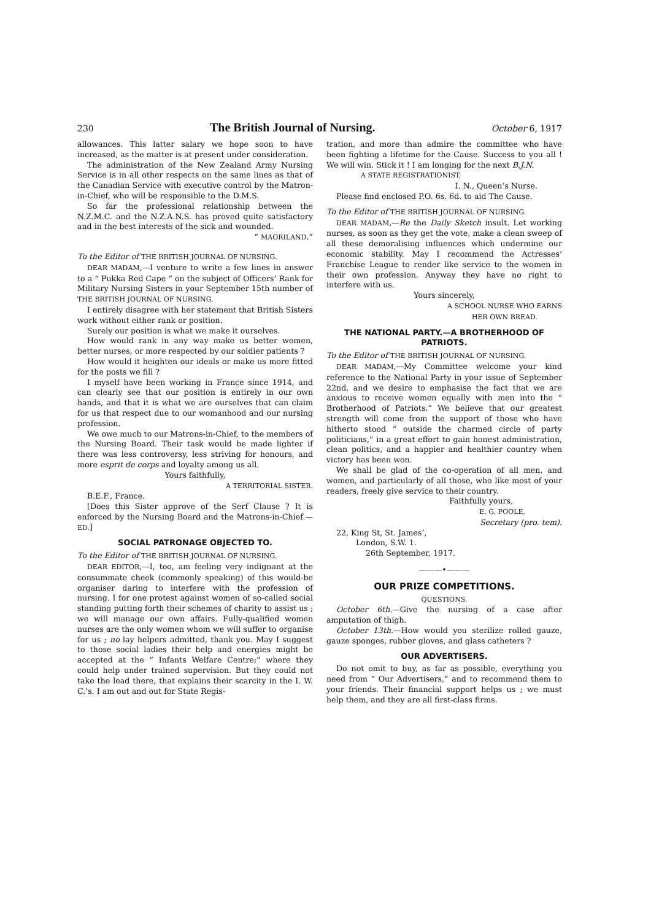230 The British Journal of Nursing. October 6, 1917
allowances. This latter salary we hope soon to have increased, as the matter is at present under consideration.
The administration of the New Zealand Army Nursing Service is in all other respects on the same lines as that of the Canadian Service with executive control by the Matron-in-Chief, who will be responsible to the D.M.S.
So far the professional relationship between the N.Z.M.C. and the N.Z.A.N.S. has proved quite satisfactory and in the best interests of the sick and wounded.
“ MAORILAND.”
To the Editor of THE BRITISH JOURNAL OF NURSING.
DEAR MADAM,—I venture to write a few lines in answer to a “ Pukka Red Cape ” on the subject of Officers’ Rank for Military Nursing Sisters in your September 15th number of THE BRITISH JOURNAL OF NURSING.
I entirely disagree with her statement that British Sisters work without either rank or position.
Surely our position is what we make it ourselves.
How would rank in any way make us better women, better nurses, or more respected by our soldier patients ?
How would it heighten our ideals or make us more fitted for the posts we fill ?
I myself have been working in France since 1914, and can clearly see that our position is entirely in our own hands, and that it is what we are ourselves that can claim for us that respect due to our womanhood and our nursing profession.
We owe much to our Matrons-in-Chief, to the members of the Nursing Board. Their task would be made lighter if there was less controversy, less striving for honours, and more esprit de corps and loyalty among us all.
Yours faithfully,
A TERRITORIAL SISTER.
B.E.F., France.
[Does this Sister approve of the Serf Clause ? It is enforced by the Nursing Board and the Matrons-in-Chief.—ED.]
SOCIAL PATRONAGE OBJECTED TO.
To the Editor of THE BRITISH JOURNAL OF NURSING.
DEAR EDITOR,—I, too, am feeling very indignant at the consummate cheek (commonly speaking) of this would-be organiser daring to interfere with the profession of nursing. I for one protest against women of so-called social standing putting forth their schemes of charity to assist us ; we will manage our own affairs. Fully-qualified women nurses are the only women whom we will suffer to organise for us ; no lay helpers admitted, thank you. May I suggest to those social ladies their help and energies might be accepted at the “ Infants Welfare Centre;” where they could help under trained supervision. But they could not take the lead there, that explains their scarcity in the I. W. C.’s. I am out and out for State Regis-
tration, and more than admire the committee who have been fighting a lifetime for the Cause. Success to you all ! We will win. Stick it ! I am longing for the next B.J.N.
A STATE REGISTRATIONIST,
I. N., Queen’s Nurse.
Please find enclosed P.O. 6s. 6d. to aid The Cause.
To the Editor of THE BRITISH JOURNAL OF NURSING.
DEAR MADAM,—Re the Daily Sketch insult. Let working nurses, as soon as they get the vote, make a clean sweep of all these demoralising influences which undermine our economic stability. May I recommend the Actresses’ Franchise League to render like service to the women in their own profession. Anyway they have no right to interfere with us.
Yours sincerely,
A SCHOOL NURSE WHO EARNS
HER OWN BREAD.
THE NATIONAL PARTY.—A BROTHERHOOD OF PATRIOTS.
To the Editor of THE BRITISH JOURNAL OF NURSING.
DEAR MADAM,—My Committee welcome your kind reference to the National Party in your issue of September 22nd, and we desire to emphasise the fact that we are anxious to receive women equally with men into the “ Brotherhood of Patriots.” We believe that our greatest strength will come from the support of those who have hitherto stood “ outside the charmed circle of party politicians,” in a great effort to gain honest administration, clean politics, and a happier and healthier country when victory has been won.
We shall be glad of the co-operation of all men, and women, and particularly of all those, who like most of your readers, freely give service to their country.
Faithfully yours,
E. G. POOLE,
Secretary (pro. tem).
22, King St, St. James’,
London, S.W. 1.
26th September, 1917.
———•———
OUR PRIZE COMPETITIONS.
QUESTIONS.
October 6th.—Give the nursing of a case after amputation of thigh.
October 13th.—How would you sterilize rolled gauze, gauze sponges, rubber gloves, and glass catheters ?
OUR ADVERTISERS.
Do not omit to buy, as far as possible, everything you need from “ Our Advertisers,” and to recommend them to your friends. Their financial support helps us ; we must help them, and they are all first-class firms.